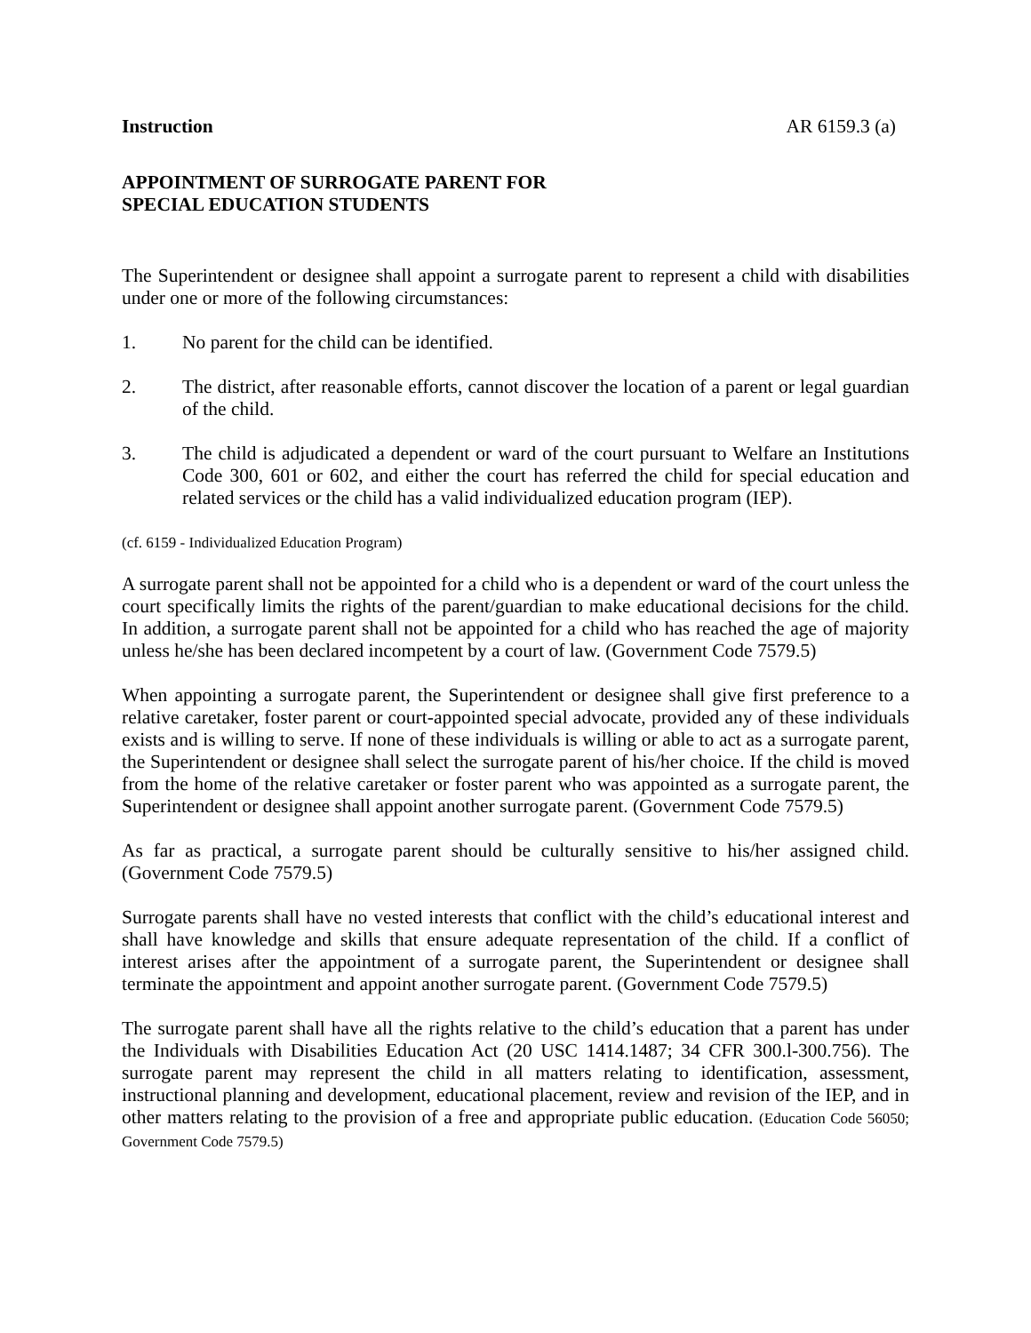Instruction AR 6159.3 (a)
APPOINTMENT OF SURROGATE PARENT FOR
SPECIAL EDUCATION STUDENTS
The Superintendent or designee shall appoint a surrogate parent to represent a child with disabilities under one or more of the following circumstances:
1. No parent for the child can be identified.
2. The district, after reasonable efforts, cannot discover the location of a parent or legal guardian of the child.
3. The child is adjudicated a dependent or ward of the court pursuant to Welfare an Institutions Code 300, 601 or 602, and either the court has referred the child for special education and related services or the child has a valid individualized education program (IEP).
(cf. 6159 - Individualized Education Program)
A surrogate parent shall not be appointed for a child who is a dependent or ward of the court unless the court specifically limits the rights of the parent/guardian to make educational decisions for the child. In addition, a surrogate parent shall not be appointed for a child who has reached the age of majority unless he/she has been declared incompetent by a court of law. (Government Code 7579.5)
When appointing a surrogate parent, the Superintendent or designee shall give first preference to a relative caretaker, foster parent or court-appointed special advocate, provided any of these individuals exists and is willing to serve. If none of these individuals is willing or able to act as a surrogate parent, the Superintendent or designee shall select the surrogate parent of his/her choice. If the child is moved from the home of the relative caretaker or foster parent who was appointed as a surrogate parent, the Superintendent or designee shall appoint another surrogate parent. (Government Code 7579.5)
As far as practical, a surrogate parent should be culturally sensitive to his/her assigned child. (Government Code 7579.5)
Surrogate parents shall have no vested interests that conflict with the child’s educational interest and shall have knowledge and skills that ensure adequate representation of the child. If a conflict of interest arises after the appointment of a surrogate parent, the Superintendent or designee shall terminate the appointment and appoint another surrogate parent. (Government Code 7579.5)
The surrogate parent shall have all the rights relative to the child’s education that a parent has under the Individuals with Disabilities Education Act (20 USC 1414.1487; 34 CFR 300.l-300.756). The surrogate parent may represent the child in all matters relating to identification, assessment, instructional planning and development, educational placement, review and revision of the IEP, and in other matters relating to the provision of a free and appropriate public education. (Education Code 56050; Government Code 7579.5)